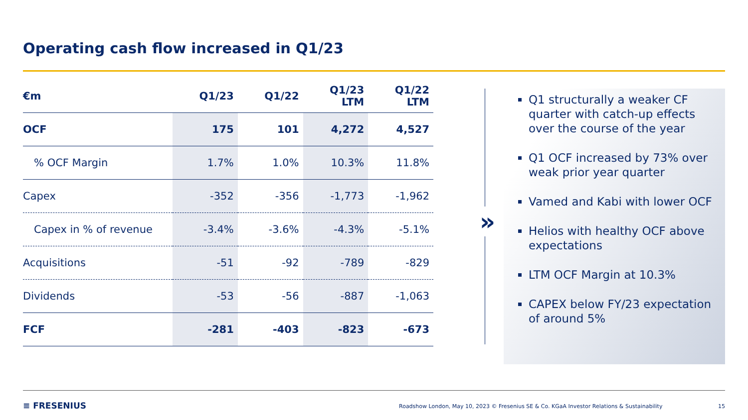Operating cash flow increased in Q1/23
| €m | Q1/23 | Q1/22 | Q1/23 LTM | Q1/22 LTM |
| --- | --- | --- | --- | --- |
| OCF | 175 | 101 | 4,272 | 4,527 |
| % OCF Margin | 1.7% | 1.0% | 10.3% | 11.8% |
| Capex | -352 | -356 | -1,773 | -1,962 |
| Capex in % of revenue | -3.4% | -3.6% | -4.3% | -5.1% |
| Acquisitions | -51 | -92 | -789 | -829 |
| Dividends | -53 | -56 | -887 | -1,063 |
| FCF | -281 | -403 | -823 | -673 |
»
Q1 structurally a weaker CF quarter with catch-up effects over the course of the year
Q1 OCF increased by 73% over weak prior year quarter
Vamed and Kabi with lower OCF
Helios with healthy OCF above expectations
LTM OCF Margin at 10.3%
CAPEX below FY/23 expectation of around 5%
≡ FRESENIUS
Roadshow London, May 10, 2023 © Fresenius SE & Co. KGaA Investor Relations & Sustainability
15